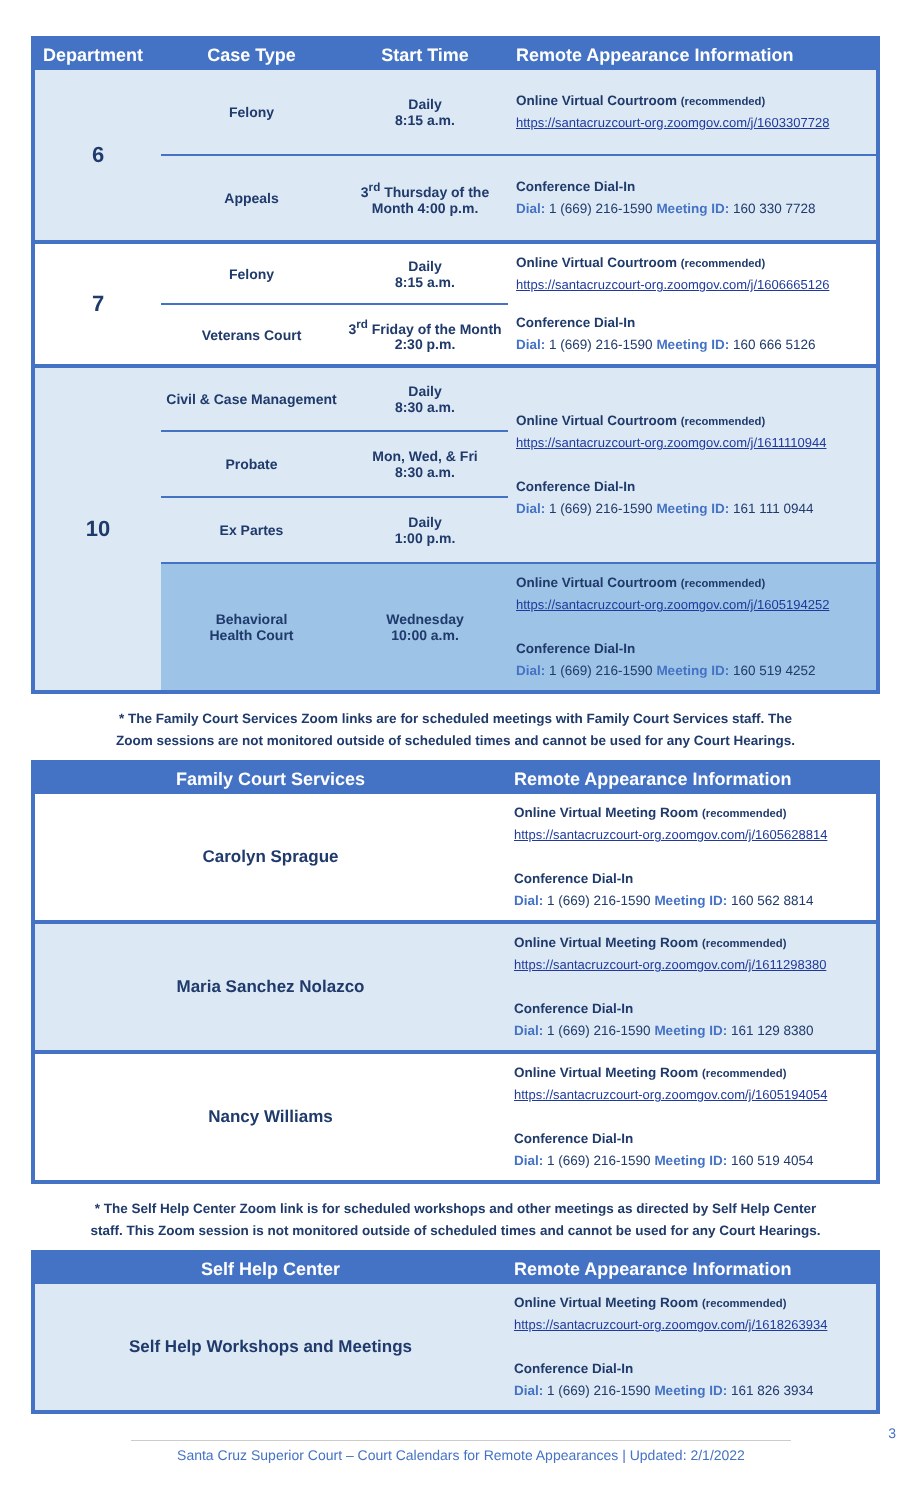| Department | Case Type | Start Time | Remote Appearance Information |
| --- | --- | --- | --- |
| 6 | Felony | Daily 8:15 a.m. | Online Virtual Courtroom (recommended) https://santacruzcourt-org.zoomgov.com/j/1603307728 |
| | Appeals | 3<sup>rd</sup> Thursday of the Month 4:00 p.m. | Conference Dial-In Dial: 1 (669) 216-1590 Meeting ID: 160 330 7728 |
| 7 | Felony | Daily 8:15 a.m. | Online Virtual Courtroom (recommended) https://santacruzcourt-org.zoomgov.com/j/1606665126 |
| | Veterans Court | 3<sup>rd</sup> Friday of the Month 2:30 p.m. | Conference Dial-In Dial: 1 (669) 216-1590 Meeting ID: 160 666 5126 |
| 10 | Civil & Case Management | Daily 8:30 a.m. | Online Virtual Courtroom (recommended) https://santacruzcourt-org.zoomgov.com/j/1611110944 Conference Dial-In Dial: 1 (669) 216-1590 Meeting ID: 161 111 0944 |
| | Probate | Mon, Wed, & Fri 8:30 a.m. | |
| | Ex Partes | Daily 1:00 p.m. | |
| | Behavioral Health Court | Wednesday 10:00 a.m. | Online Virtual Courtroom (recommended) https://santacruzcourt-org.zoomgov.com/j/1605194252 Conference Dial-In Dial: 1 (669) 216-1590 Meeting ID: 160 519 4252 |
* The Family Court Services Zoom links are for scheduled meetings with Family Court Services staff. The
Zoom sessions are not monitored outside of scheduled times and cannot be used for any Court Hearings.
| Family Court Services | Remote Appearance Information |
| --- | --- |
| Carolyn Sprague | Online Virtual Meeting Room (recommended) https://santacruzcourt-org.zoomgov.com/j/1605628814 Conference Dial-In Dial: 1 (669) 216-1590 Meeting ID: 160 562 8814 |
| Maria Sanchez Nolazco | Online Virtual Meeting Room (recommended) https://santacruzcourt-org.zoomgov.com/j/1611298380 Conference Dial-In Dial: 1 (669) 216-1590 Meeting ID: 161 129 8380 |
| Nancy Williams | Online Virtual Meeting Room (recommended) https://santacruzcourt-org.zoomgov.com/j/1605194054 Conference Dial-In Dial: 1 (669) 216-1590 Meeting ID: 160 519 4054 |
* The Self Help Center Zoom link is for scheduled workshops and other meetings as directed by Self Help Center
staff. This Zoom session is not monitored outside of scheduled times and cannot be used for any Court Hearings.
| Self Help Center | Remote Appearance Information |
| --- | --- |
| Self Help Workshops and Meetings | Online Virtual Meeting Room (recommended) https://santacruzcourt-org.zoomgov.com/j/1618263934 Conference Dial-In Dial: 1 (669) 216-1590 Meeting ID: 161 826 3934 |
Santa Cruz Superior Court – Court Calendars for Remote Appearances | Updated: 2/1/2022 3